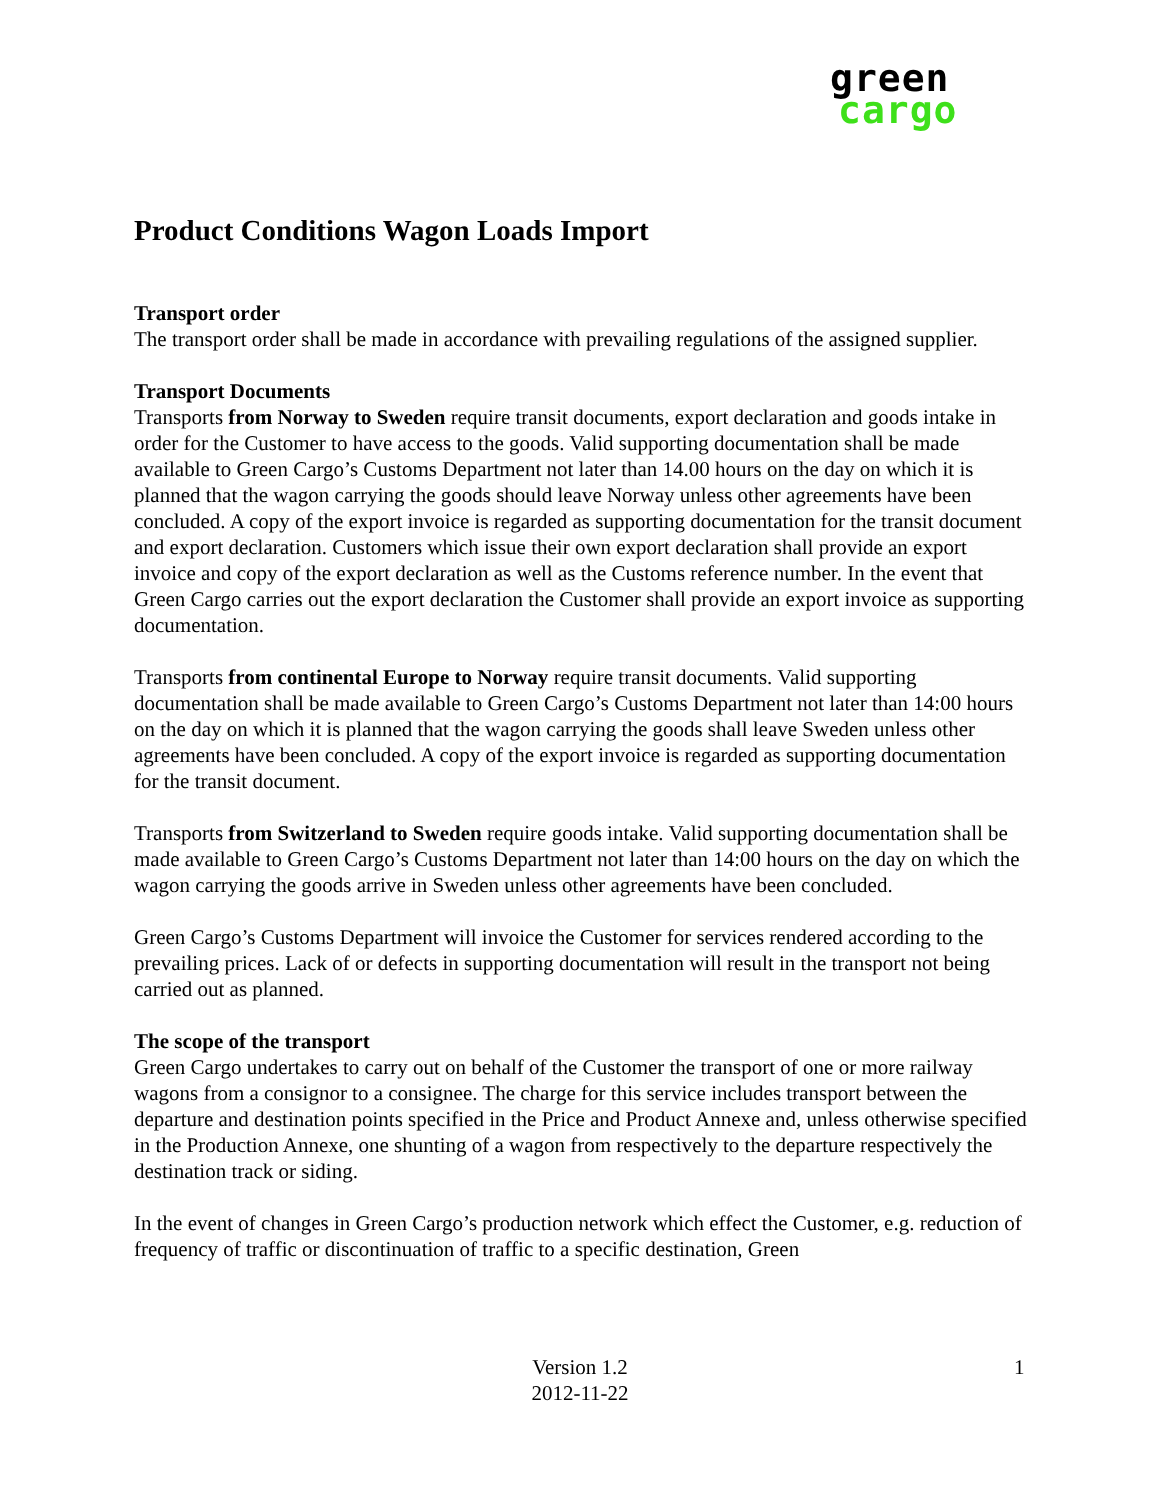green
cargo
Product Conditions Wagon Loads Import
Transport order
The transport order shall be made in accordance with prevailing regulations of the assigned supplier.
Transport Documents
Transports from Norway to Sweden require transit documents, export declaration and goods intake in order for the Customer to have access to the goods. Valid supporting documentation shall be made available to Green Cargo’s Customs Department not later than 14.00 hours on the day on which it is planned that the wagon carrying the goods should leave Norway unless other agreements have been concluded. A copy of the export invoice is regarded as supporting documentation for the transit document and export declaration. Customers which issue their own export declaration shall provide an export invoice and copy of the export declaration as well as the Customs reference number. In the event that Green Cargo carries out the export declaration the Customer shall provide an export invoice as supporting documentation.
Transports from continental Europe to Norway require transit documents. Valid supporting documentation shall be made available to Green Cargo’s Customs Department not later than 14:00 hours on the day on which it is planned that the wagon carrying the goods shall leave Sweden unless other agreements have been concluded. A copy of the export invoice is regarded as supporting documentation for the transit document.
Transports from Switzerland to Sweden require goods intake. Valid supporting documentation shall be made available to Green Cargo’s Customs Department not later than 14:00 hours on the day on which the wagon carrying the goods arrive in Sweden unless other agreements have been concluded.
Green Cargo’s Customs Department will invoice the Customer for services rendered according to the prevailing prices. Lack of or defects in supporting documentation will result in the transport not being carried out as planned.
The scope of the transport
Green Cargo undertakes to carry out on behalf of the Customer the transport of one or more railway wagons from a consignor to a consignee. The charge for this service includes transport between the departure and destination points specified in the Price and Product Annexe and, unless otherwise specified in the Production Annexe, one shunting of a wagon from respectively to the departure respectively the destination track or siding.
In the event of changes in Green Cargo’s production network which effect the Customer, e.g. reduction of frequency of traffic or discontinuation of traffic to a specific destination, Green
Version 1.2
2012-11-22
1